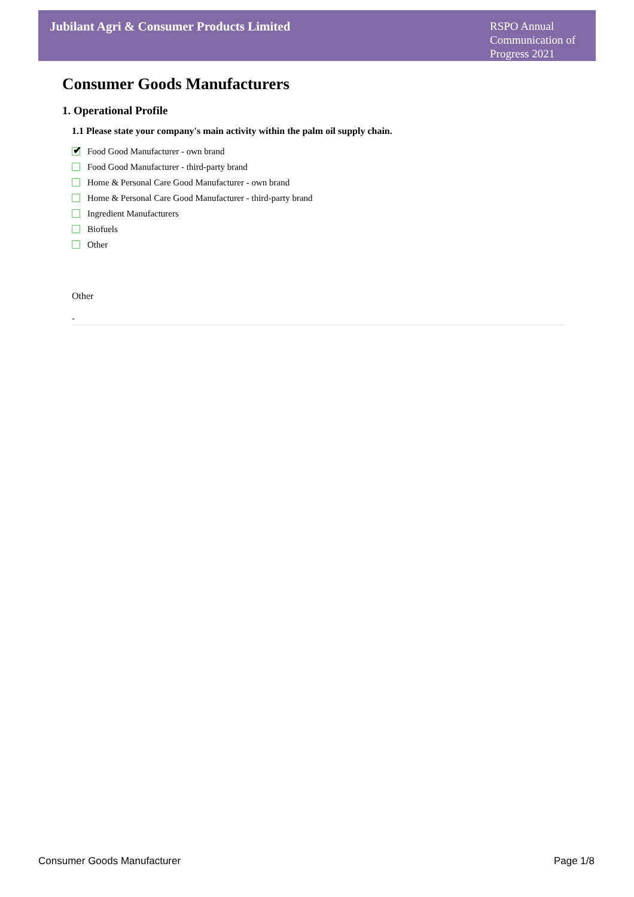Jubilant Agri & Consumer Products Limited
RSPO Annual Communication of Progress 2021
Consumer Goods Manufacturers
1. Operational Profile
1.1 Please state your company's main activity within the palm oil supply chain.
✔
Food Good Manufacturer - own brand
Food Good Manufacturer - third-party brand
Home & Personal Care Good Manufacturer - own brand
Home & Personal Care Good Manufacturer - third-party brand
Ingredient Manufacturers
Biofuels
Other
Other
-
Consumer Goods Manufacturer Page 1/8